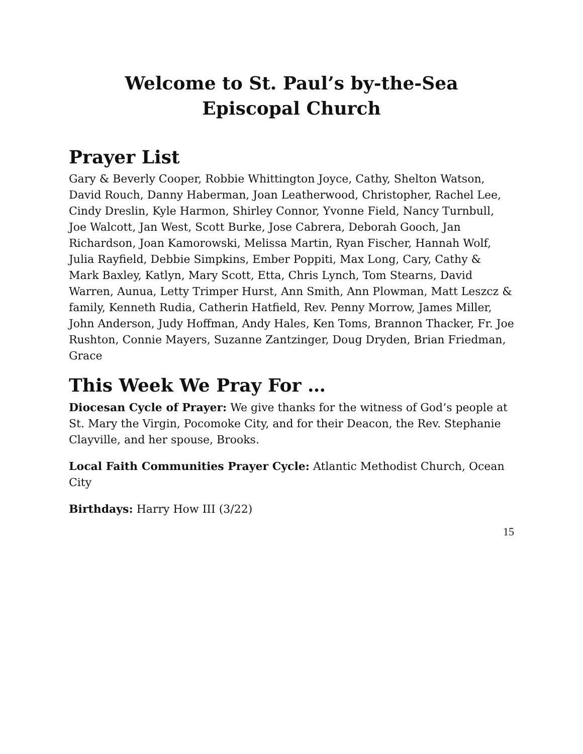Welcome to St. Paul’s by-the-Sea
Episcopal Church
Prayer List
Gary & Beverly Cooper, Robbie Whittington Joyce, Cathy, Shelton Watson, David Rouch, Danny Haberman, Joan Leatherwood, Christopher, Rachel Lee, Cindy Dreslin, Kyle Harmon, Shirley Connor, Yvonne Field, Nancy Turnbull, Joe Walcott, Jan West, Scott Burke, Jose Cabrera, Deborah Gooch, Jan Richardson, Joan Kamorowski, Melissa Martin, Ryan Fischer, Hannah Wolf, Julia Rayfield, Debbie Simpkins, Ember Poppiti, Max Long, Cary, Cathy & Mark Baxley, Katlyn, Mary Scott, Etta, Chris Lynch, Tom Stearns, David Warren, Aunua, Letty Trimper Hurst, Ann Smith, Ann Plowman, Matt Leszcz & family, Kenneth Rudia, Catherin Hatfield, Rev. Penny Morrow, James Miller, John Anderson, Judy Hoffman, Andy Hales, Ken Toms, Brannon Thacker, Fr. Joe Rushton, Connie Mayers, Suzanne Zantzinger, Doug Dryden, Brian Friedman, Grace
This Week We Pray For …
Diocesan Cycle of Prayer: We give thanks for the witness of God’s people at St. Mary the Virgin, Pocomoke City, and for their Deacon, the Rev. Stephanie Clayville, and her spouse, Brooks.
Local Faith Communities Prayer Cycle: Atlantic Methodist Church, Ocean City
Birthdays: Harry How III (3/22)
15